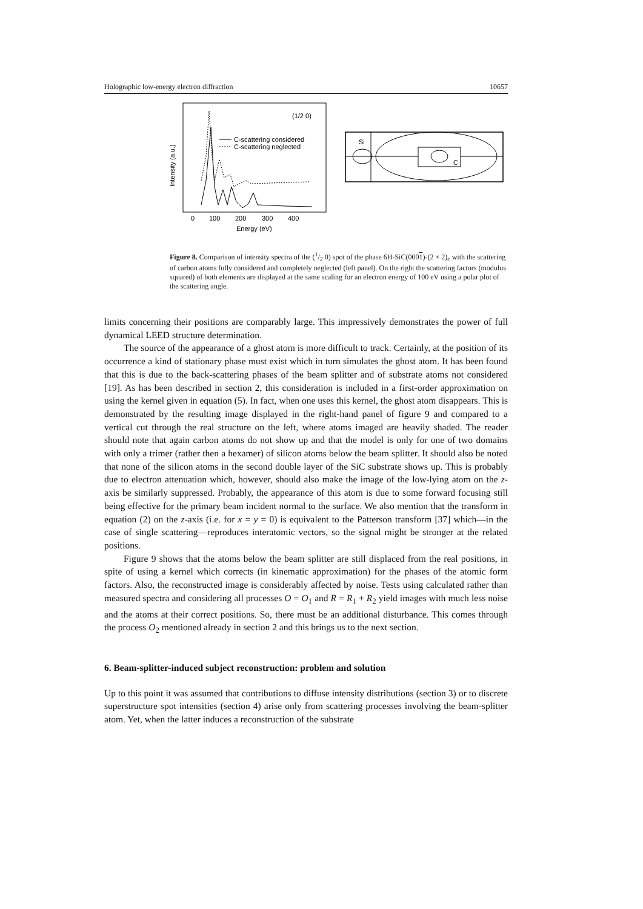Holographic low-energy electron diffraction 10657
(1/2 0)
Intensity (a.u.)
C-scattering considered
C-scattering neglected
0
100
200
300
400
Energy (eV)
Si
C
Figure 8. Comparison of intensity spectra of the (1/2 0) spot of the phase 6H-SiC(0001)-(2 × 2)<sub>c</sub> with the scattering of carbon atoms fully considered and completely neglected (left panel). On the right the scattering factors (modulus squared) of both elements are displayed at the same scaling for an electron energy of 100 eV using a polar plot of the scattering angle.
limits concerning their positions are comparably large. This impressively demonstrates the power of full dynamical LEED structure determination.
The source of the appearance of a ghost atom is more difficult to track. Certainly, at the position of its occurrence a kind of stationary phase must exist which in turn simulates the ghost atom. It has been found that this is due to the back-scattering phases of the beam splitter and of substrate atoms not considered [19]. As has been described in section 2, this consideration is included in a first-order approximation on using the kernel given in equation (5). In fact, when one uses this kernel, the ghost atom disappears. This is demonstrated by the resulting image displayed in the right-hand panel of figure 9 and compared to a vertical cut through the real structure on the left, where atoms imaged are heavily shaded. The reader should note that again carbon atoms do not show up and that the model is only for one of two domains with only a trimer (rather then a hexamer) of silicon atoms below the beam splitter. It should also be noted that none of the silicon atoms in the second double layer of the SiC substrate shows up. This is probably due to electron attenuation which, however, should also make the image of the low-lying atom on the z-axis be similarly suppressed. Probably, the appearance of this atom is due to some forward focusing still being effective for the primary beam incident normal to the surface. We also mention that the transform in equation (2) on the z-axis (i.e. for x = y = 0) is equivalent to the Patterson transform [37] which—in the case of single scattering—reproduces interatomic vectors, so the signal might be stronger at the related positions.
Figure 9 shows that the atoms below the beam splitter are still displaced from the real positions, in spite of using a kernel which corrects (in kinematic approximation) for the phases of the atomic form factors. Also, the reconstructed image is considerably affected by noise. Tests using calculated rather than measured spectra and considering all processes O = O<sub>1</sub> and R = R<sub>1</sub> + R<sub>2</sub> yield images with much less noise and the atoms at their correct positions. So, there must be an additional disturbance. This comes through the process O<sub>2</sub> mentioned already in section 2 and this brings us to the next section.
6. Beam-splitter-induced subject reconstruction: problem and solution
Up to this point it was assumed that contributions to diffuse intensity distributions (section 3) or to discrete superstructure spot intensities (section 4) arise only from scattering processes involving the beam-splitter atom. Yet, when the latter induces a reconstruction of the substrate